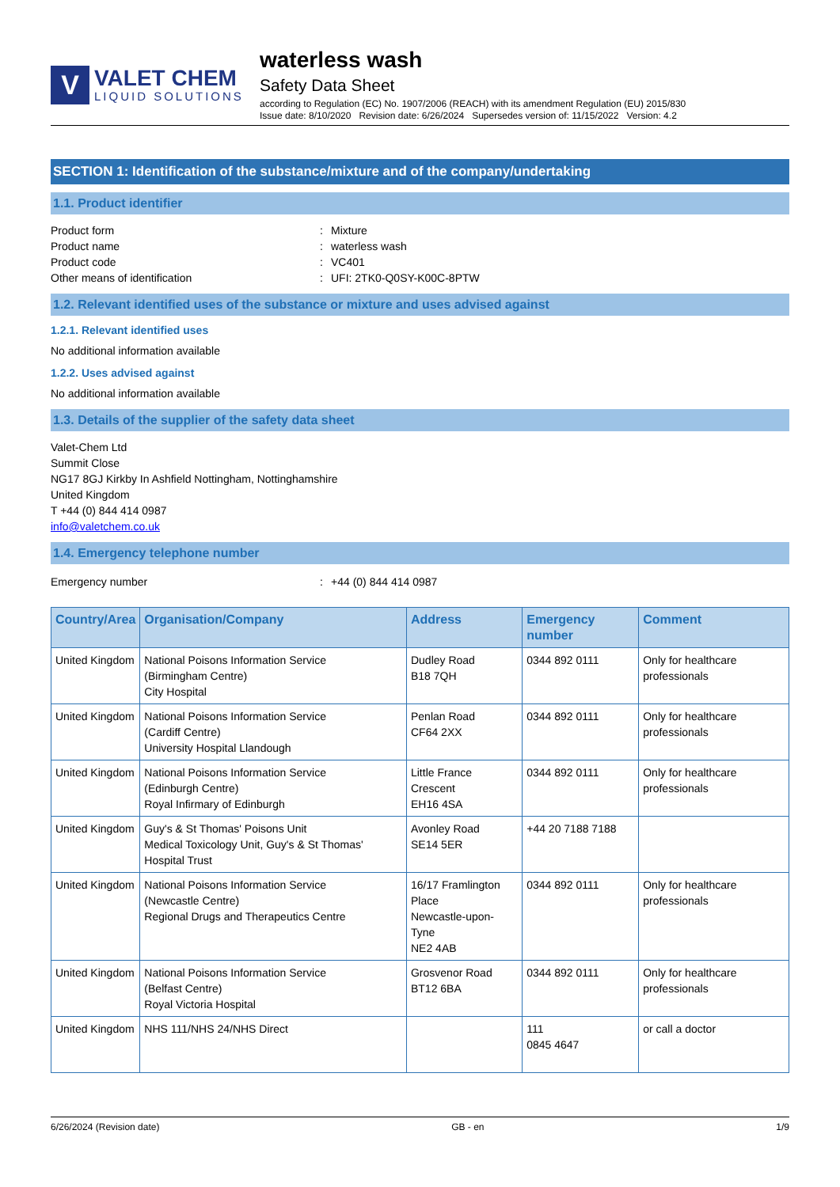V
VALET CHEM
LIQUID SOLUTIONS
waterless wash
Safety Data Sheet
according to Regulation (EC) No. 1907/2006 (REACH) with its amendment Regulation (EU) 2015/830
Issue date: 8/10/2020 Revision date: 6/26/2024 Supersedes version of: 11/15/2022 Version: 4.2
SECTION 1: Identification of the substance/mixture and of the company/undertaking
1.1. Product identifier
Product form: Mixture
Product name: waterless wash
Product code: VC401
Other means of identification: UFI: 2TK0-Q0SY-K00C-8PTW
1.2. Relevant identified uses of the substance or mixture and uses advised against
1.2.1. Relevant identified uses
No additional information available
1.2.2. Uses advised against
No additional information available
1.3. Details of the supplier of the safety data sheet
Valet-Chem Ltd
Summit Close
NG17 8GJ Kirkby In Ashfield Nottingham, Nottinghamshire
United Kingdom
T +44 (0) 844 414 0987
info@valetchem.co.uk
1.4. Emergency telephone number
Emergency number: +44 (0) 844 414 0987
| Country/Area | Organisation/Company | Address | Emergency number | Comment |
| --- | --- | --- | --- | --- |
| United Kingdom | National Poisons Information Service (Birmingham Centre) City Hospital | Dudley Road B18 7QH | 0344 892 0111 | Only for healthcare professionals |
| United Kingdom | National Poisons Information Service (Cardiff Centre) University Hospital Llandough | Penlan Road CF64 2XX | 0344 892 0111 | Only for healthcare professionals |
| United Kingdom | National Poisons Information Service (Edinburgh Centre) Royal Infirmary of Edinburgh | Little France Crescent EH16 4SA | 0344 892 0111 | Only for healthcare professionals |
| United Kingdom | Guy's & St Thomas' Poisons Unit Medical Toxicology Unit, Guy's & St Thomas' Hospital Trust | Avonley Road SE14 5ER | +44 20 7188 7188 | |
| United Kingdom | National Poisons Information Service (Newcastle Centre) Regional Drugs and Therapeutics Centre | 16/17 Framlington Place Newcastle-upon-Tyne NE2 4AB | 0344 892 0111 | Only for healthcare professionals |
| United Kingdom | National Poisons Information Service (Belfast Centre) Royal Victoria Hospital | Grosvenor Road BT12 6BA | 0344 892 0111 | Only for healthcare professionals |
| United Kingdom | NHS 111/NHS 24/NHS Direct | | 111 0845 4647 | or call a doctor |
6/26/2024 (Revision date) GB - en 1/9